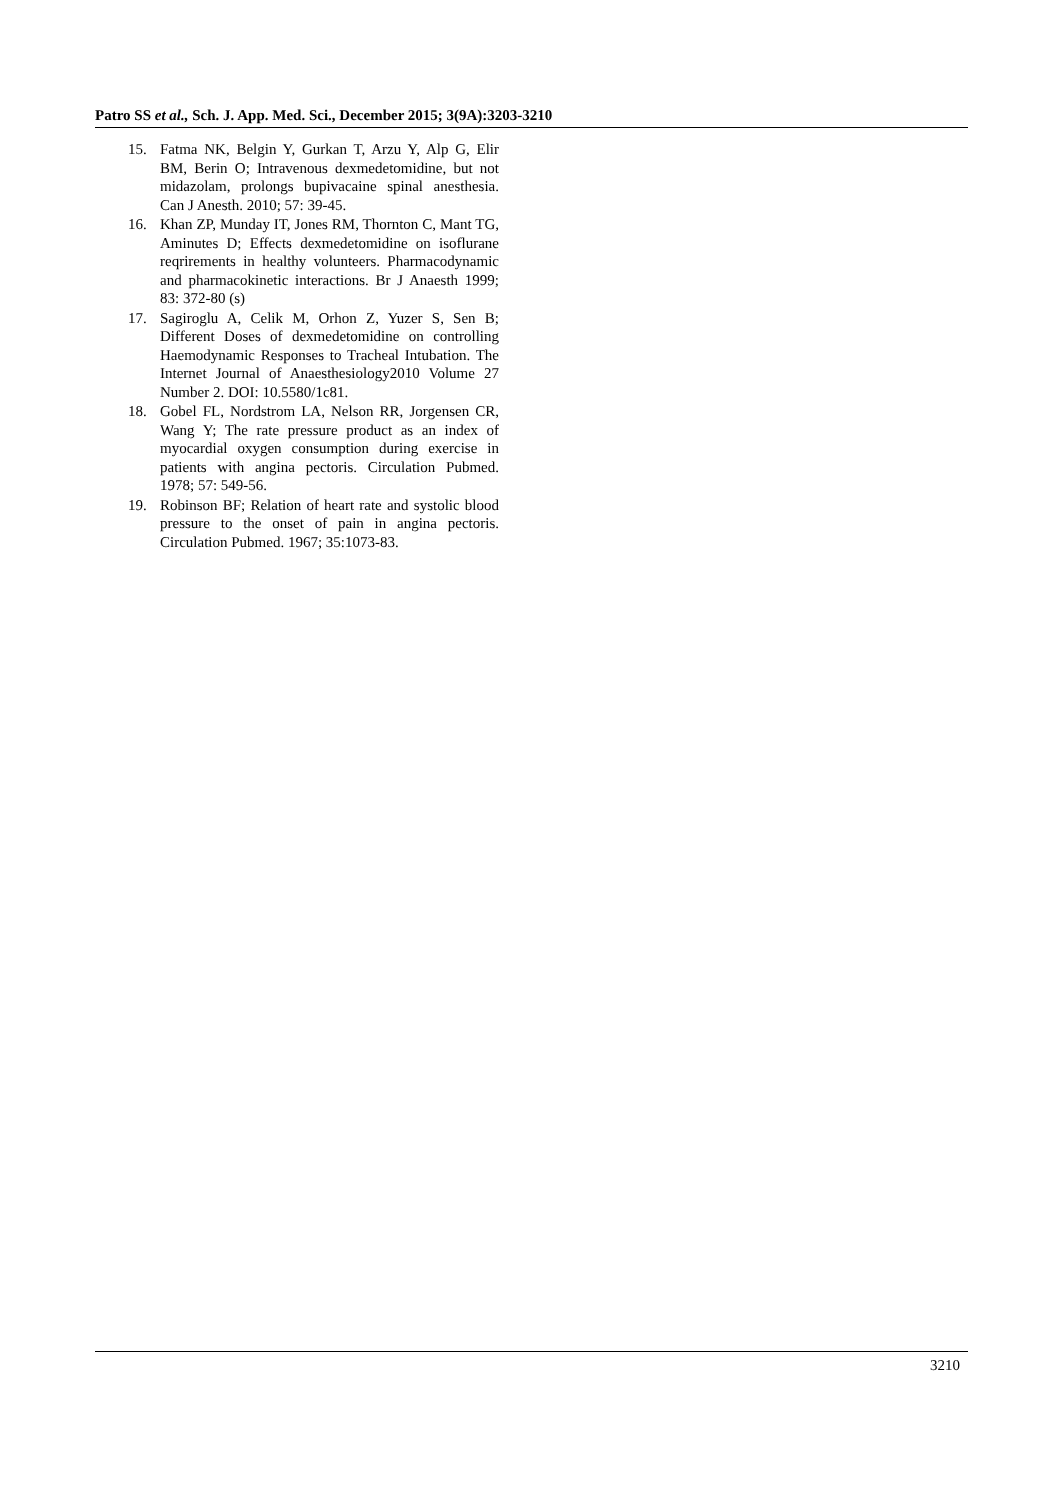Patro SS et al., Sch. J. App. Med. Sci., December 2015; 3(9A):3203-3210
15. Fatma NK, Belgin Y, Gurkan T, Arzu Y, Alp G, Elir BM, Berin O; Intravenous dexmedetomidine, but not midazolam, prolongs bupivacaine spinal anesthesia. Can J Anesth. 2010; 57: 39-45.
16. Khan ZP, Munday IT, Jones RM, Thornton C, Mant TG, Aminutes D; Effects dexmedetomidine on isoflurane reqrirements in healthy volunteers. Pharmacodynamic and pharmacokinetic interactions. Br J Anaesth 1999; 83: 372-80 (s)
17. Sagiroglu A, Celik M, Orhon Z, Yuzer S, Sen B; Different Doses of dexmedetomidine on controlling Haemodynamic Responses to Tracheal Intubation. The Internet Journal of Anaesthesiology2010 Volume 27 Number 2. DOI: 10.5580/1c81.
18. Gobel FL, Nordstrom LA, Nelson RR, Jorgensen CR, Wang Y; The rate pressure product as an index of myocardial oxygen consumption during exercise in patients with angina pectoris. Circulation Pubmed. 1978; 57: 549-56.
19. Robinson BF; Relation of heart rate and systolic blood pressure to the onset of pain in angina pectoris. Circulation Pubmed. 1967; 35:1073-83.
3210